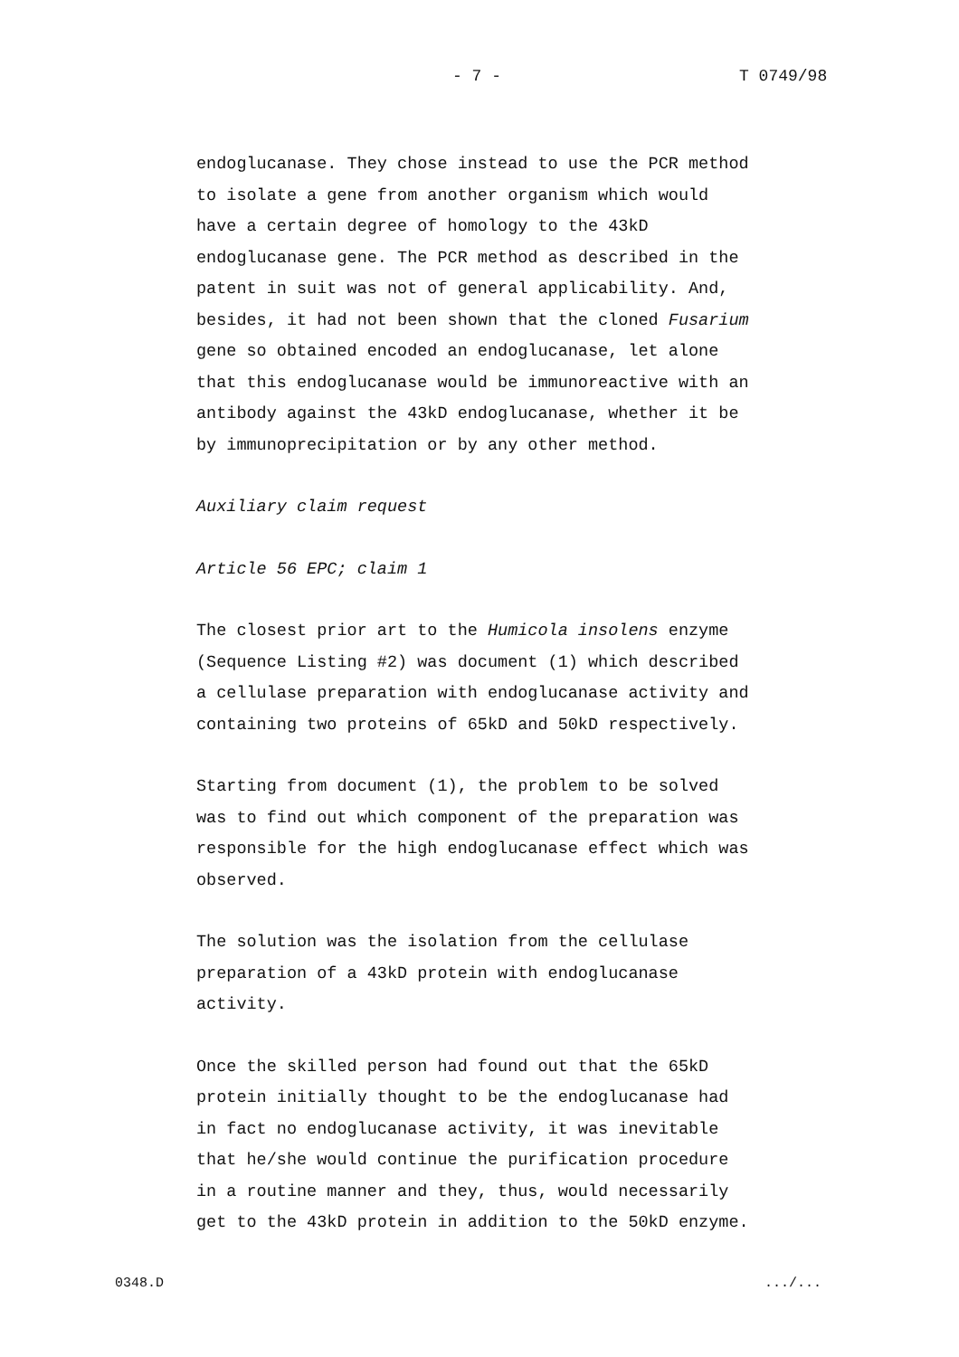- 7 - T 0749/98
endoglucanase. They chose instead to use the PCR method
to isolate a gene from another organism which would
have a certain degree of homology to the 43kD
endoglucanase gene. The PCR method as described in the
patent in suit was not of general applicability. And,
besides, it had not been shown that the cloned Fusarium
gene so obtained encoded an endoglucanase, let alone
that this endoglucanase would be immunoreactive with an
antibody against the 43kD endoglucanase, whether it be
by immunoprecipitation or by any other method.
Auxiliary claim request
Article 56 EPC; claim 1
The closest prior art to the Humicola insolens enzyme
(Sequence Listing #2) was document (1) which described
a cellulase preparation with endoglucanase activity and
containing two proteins of 65kD and 50kD respectively.
Starting from document (1), the problem to be solved
was to find out which component of the preparation was
responsible for the high endoglucanase effect which was
observed.
The solution was the isolation from the cellulase
preparation of a 43kD protein with endoglucanase
activity.
Once the skilled person had found out that the 65kD
protein initially thought to be the endoglucanase had
in fact no endoglucanase activity, it was inevitable
that he/she would continue the purification procedure
in a routine manner and they, thus, would necessarily
get to the 43kD protein in addition to the 50kD enzyme.
0348.D .../...